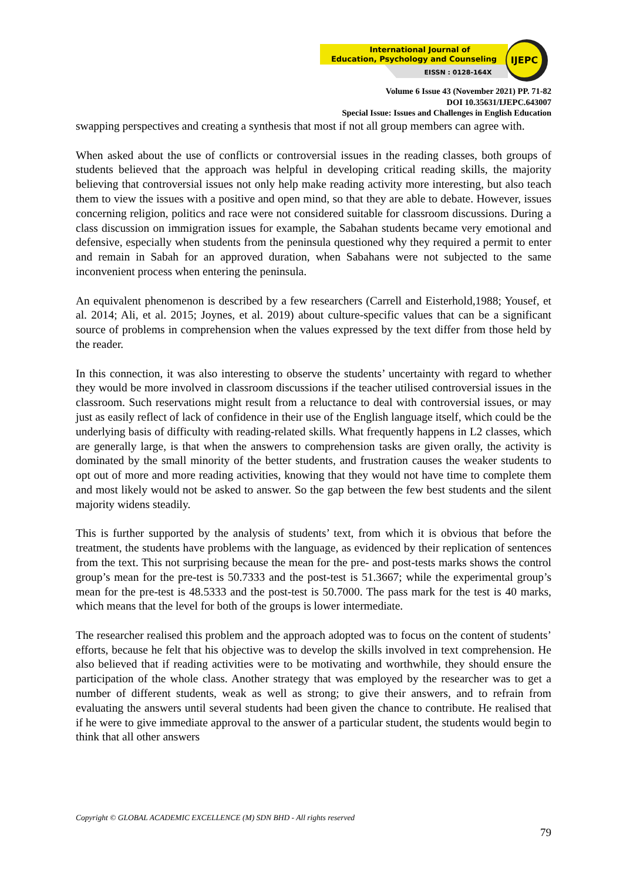International Journal of
Education, Psychology and Counseling
EISSN : 0128-164X
IJEPC
Volume 6 Issue 43 (November 2021) PP. 71-82
DOI 10.35631/IJEPC.643007
Special Issue: Issues and Challenges in English Education
swapping perspectives and creating a synthesis that most if not all group members can agree with.
When asked about the use of conflicts or controversial issues in the reading classes, both groups of students believed that the approach was helpful in developing critical reading skills, the majority believing that controversial issues not only help make reading activity more interesting, but also teach them to view the issues with a positive and open mind, so that they are able to debate. However, issues concerning religion, politics and race were not considered suitable for classroom discussions. During a class discussion on immigration issues for example, the Sabahan students became very emotional and defensive, especially when students from the peninsula questioned why they required a permit to enter and remain in Sabah for an approved duration, when Sabahans were not subjected to the same inconvenient process when entering the peninsula.
An equivalent phenomenon is described by a few researchers (Carrell and Eisterhold,1988; Yousef, et al. 2014; Ali, et al. 2015; Joynes, et al. 2019) about culture-specific values that can be a significant source of problems in comprehension when the values expressed by the text differ from those held by the reader.
In this connection, it was also interesting to observe the students’ uncertainty with regard to whether they would be more involved in classroom discussions if the teacher utilised controversial issues in the classroom. Such reservations might result from a reluctance to deal with controversial issues, or may just as easily reflect of lack of confidence in their use of the English language itself, which could be the underlying basis of difficulty with reading-related skills. What frequently happens in L2 classes, which are generally large, is that when the answers to comprehension tasks are given orally, the activity is dominated by the small minority of the better students, and frustration causes the weaker students to opt out of more and more reading activities, knowing that they would not have time to complete them and most likely would not be asked to answer. So the gap between the few best students and the silent majority widens steadily.
This is further supported by the analysis of students’ text, from which it is obvious that before the treatment, the students have problems with the language, as evidenced by their replication of sentences from the text. This not surprising because the mean for the pre- and post-tests marks shows the control group’s mean for the pre-test is 50.7333 and the post-test is 51.3667; while the experimental group’s mean for the pre-test is 48.5333 and the post-test is 50.7000. The pass mark for the test is 40 marks, which means that the level for both of the groups is lower intermediate.
The researcher realised this problem and the approach adopted was to focus on the content of students’ efforts, because he felt that his objective was to develop the skills involved in text comprehension. He also believed that if reading activities were to be motivating and worthwhile, they should ensure the participation of the whole class. Another strategy that was employed by the researcher was to get a number of different students, weak as well as strong; to give their answers, and to refrain from evaluating the answers until several students had been given the chance to contribute. He realised that if he were to give immediate approval to the answer of a particular student, the students would begin to think that all other answers
Copyright © GLOBAL ACADEMIC EXCELLENCE (M) SDN BHD - All rights reserved
79